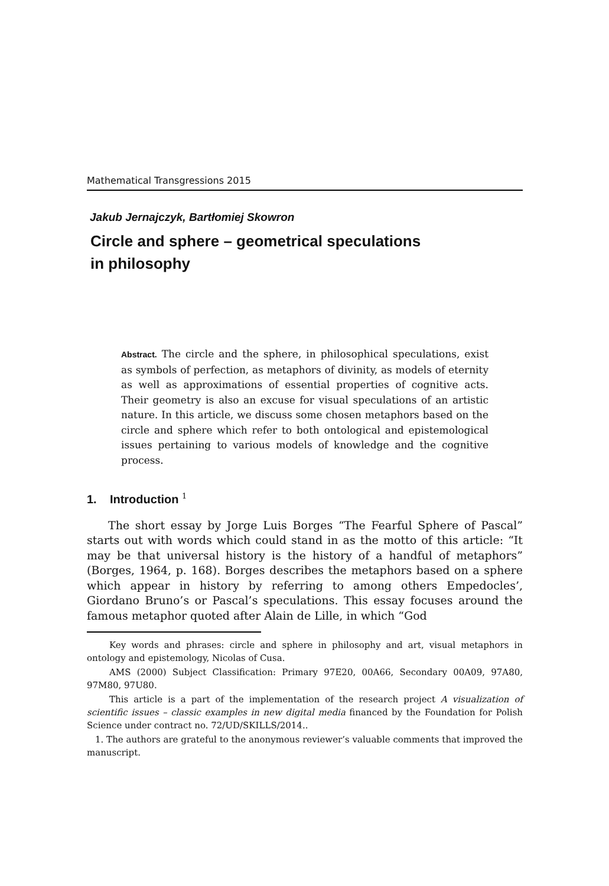Mathematical Transgressions 2015
Jakub Jernajczyk, Bartłomiej Skowron
Circle and sphere – geometrical speculations
in philosophy
Abstract. The circle and the sphere, in philosophical speculations, exist as symbols of perfection, as metaphors of divinity, as models of eternity as well as approximations of essential properties of cognitive acts. Their geometry is also an excuse for visual speculations of an artistic nature. In this article, we discuss some chosen metaphors based on the circle and sphere which refer to both ontological and epistemological issues pertaining to various models of knowledge and the cognitive process.
1. Introduction <sup>1</sup>
The short essay by Jorge Luis Borges “The Fearful Sphere of Pascal” starts out with words which could stand in as the motto of this article: “It may be that universal history is the history of a handful of metaphors” (Borges, 1964, p. 168). Borges describes the metaphors based on a sphere which appear in history by referring to among others Empedocles’, Giordano Bruno’s or Pascal’s speculations. This essay focuses around the famous metaphor quoted after Alain de Lille, in which “God
Key words and phrases: circle and sphere in philosophy and art, visual metaphors in ontology and epistemology, Nicolas of Cusa.
AMS (2000) Subject Classification: Primary 97E20, 00A66, Secondary 00A09, 97A80, 97M80, 97U80.
This article is a part of the implementation of the research project A visualization of scientific issues – classic examples in new digital media financed by the Foundation for Polish Science under contract no. 72/UD/SKILLS/2014..
1. The authors are grateful to the anonymous reviewer’s valuable comments that improved the manuscript.